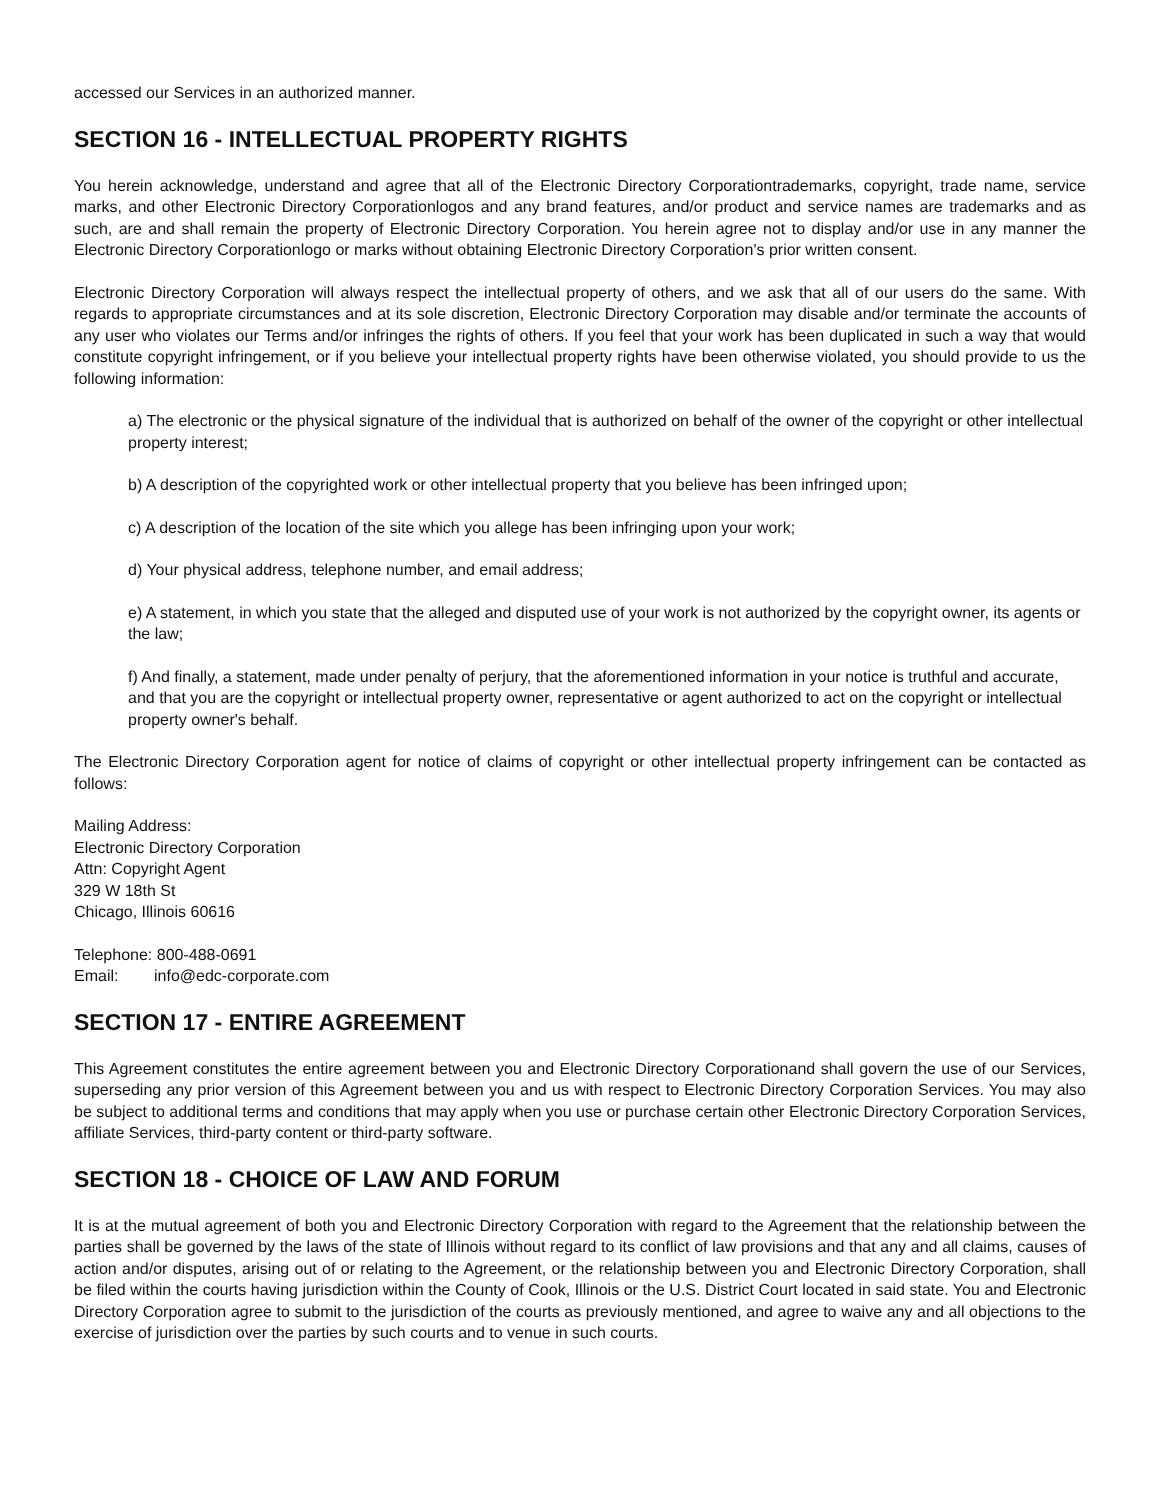accessed our Services in an authorized manner.
SECTION 16 - INTELLECTUAL PROPERTY RIGHTS
You herein acknowledge, understand and agree that all of the Electronic Directory Corporationtrademarks, copyright, trade name, service marks, and other Electronic Directory Corporationlogos and any brand features, and/or product and service names are trademarks and as such, are and shall remain the property of Electronic Directory Corporation. You herein agree not to display and/or use in any manner the Electronic Directory Corporationlogo or marks without obtaining Electronic Directory Corporation's prior written consent.
Electronic Directory Corporation will always respect the intellectual property of others, and we ask that all of our users do the same. With regards to appropriate circumstances and at its sole discretion, Electronic Directory Corporation may disable and/or terminate the accounts of any user who violates our Terms and/or infringes the rights of others. If you feel that your work has been duplicated in such a way that would constitute copyright infringement, or if you believe your intellectual property rights have been otherwise violated, you should provide to us the following information:
a) The electronic or the physical signature of the individual that is authorized on behalf of the owner of the copyright or other intellectual property interest;
b) A description of the copyrighted work or other intellectual property that you believe has been infringed upon;
c) A description of the location of the site which you allege has been infringing upon your work;
d) Your physical address, telephone number, and email address;
e) A statement, in which you state that the alleged and disputed use of your work is not authorized by the copyright owner, its agents or the law;
f) And finally, a statement, made under penalty of perjury, that the aforementioned information in your notice is truthful and accurate, and that you are the copyright or intellectual property owner, representative or agent authorized to act on the copyright or intellectual property owner's behalf.
The Electronic Directory Corporation agent for notice of claims of copyright or other intellectual property infringement can be contacted as follows:
Mailing Address:
Electronic Directory Corporation
Attn: Copyright Agent
329 W 18th St
Chicago, Illinois 60616
Telephone: 800-488-0691
Email: info@edc-corporate.com
SECTION 17 - ENTIRE AGREEMENT
This Agreement constitutes the entire agreement between you and Electronic Directory Corporationand shall govern the use of our Services, superseding any prior version of this Agreement between you and us with respect to Electronic Directory Corporation Services. You may also be subject to additional terms and conditions that may apply when you use or purchase certain other Electronic Directory Corporation Services, affiliate Services, third-party content or third-party software.
SECTION 18 - CHOICE OF LAW AND FORUM
It is at the mutual agreement of both you and Electronic Directory Corporation with regard to the Agreement that the relationship between the parties shall be governed by the laws of the state of Illinois without regard to its conflict of law provisions and that any and all claims, causes of action and/or disputes, arising out of or relating to the Agreement, or the relationship between you and Electronic Directory Corporation, shall be filed within the courts having jurisdiction within the County of Cook, Illinois or the U.S. District Court located in said state. You and Electronic Directory Corporation agree to submit to the jurisdiction of the courts as previously mentioned, and agree to waive any and all objections to the exercise of jurisdiction over the parties by such courts and to venue in such courts.